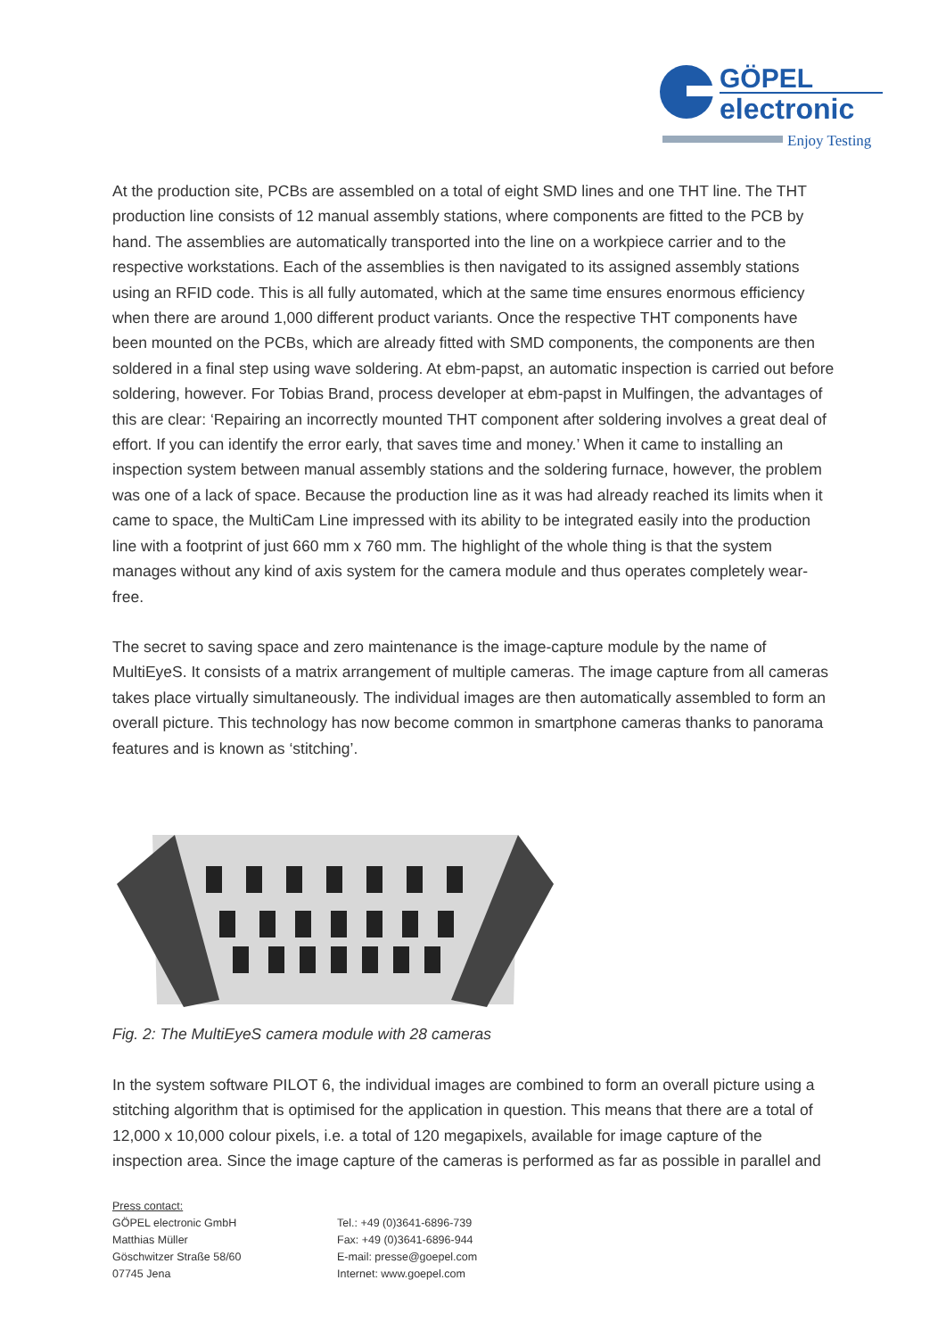GÖPEL
electronic
Enjoy Testing
At the production site, PCBs are assembled on a total of eight SMD lines and one THT line. The THT production line consists of 12 manual assembly stations, where components are fitted to the PCB by hand. The assemblies are automatically transported into the line on a workpiece carrier and to the respective workstations. Each of the assemblies is then navigated to its assigned assembly stations using an RFID code. This is all fully automated, which at the same time ensures enormous efficiency when there are around 1,000 different product variants. Once the respective THT components have been mounted on the PCBs, which are already fitted with SMD components, the components are then soldered in a final step using wave soldering. At ebm-papst, an automatic inspection is carried out before soldering, however. For Tobias Brand, process developer at ebm-papst in Mulfingen, the advantages of this are clear: ‘Repairing an incorrectly mounted THT component after soldering involves a great deal of effort. If you can identify the error early, that saves time and money.’ When it came to installing an inspection system between manual assembly stations and the soldering furnace, however, the problem was one of a lack of space. Because the production line as it was had already reached its limits when it came to space, the MultiCam Line impressed with its ability to be integrated easily into the production line with a footprint of just 660 mm x 760 mm. The highlight of the whole thing is that the system manages without any kind of axis system for the camera module and thus operates completely wear-free.
The secret to saving space and zero maintenance is the image-capture module by the name of MultiEyeS. It consists of a matrix arrangement of multiple cameras. The image capture from all cameras takes place virtually simultaneously. The individual images are then automatically assembled to form an overall picture. This technology has now become common in smartphone cameras thanks to panorama features and is known as ‘stitching’.
Fig. 2: The MultiEyeS camera module with 28 cameras
In the system software PILOT 6, the individual images are combined to form an overall picture using a stitching algorithm that is optimised for the application in question. This means that there are a total of 12,000 x 10,000 colour pixels, i.e. a total of 120 megapixels, available for image capture of the inspection area. Since the image capture of the cameras is performed as far as possible in parallel and
Press contact:
GÖPEL electronic GmbH
Matthias Müller
Göschwitzer Straße 58/60
07745 Jena
Tel.: +49 (0)3641-6896-739
Fax: +49 (0)3641-6896-944
E-mail: presse@goepel.com
Internet: www.goepel.com